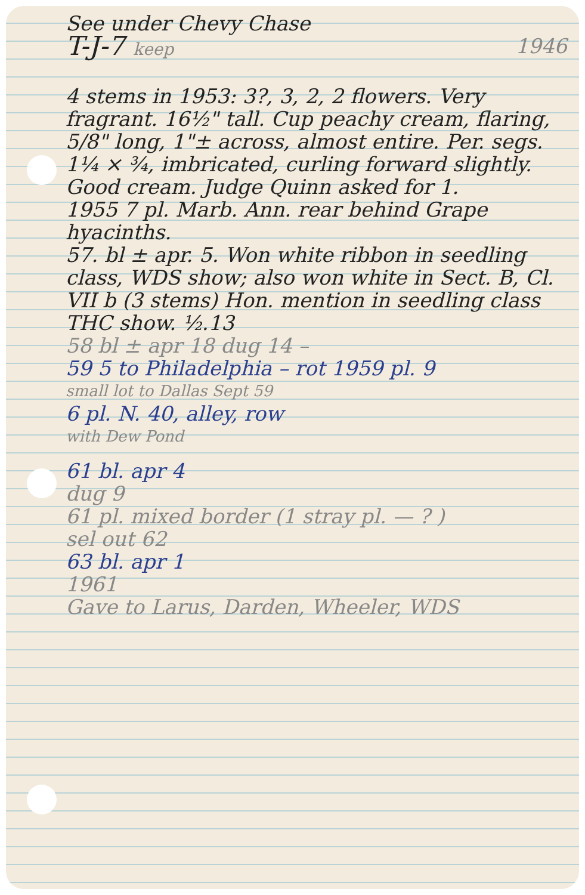See under Chevy Chase
T-J-7 keep
1946
4 stems in 1953: 3?, 3, 2, 2 flowers. Very fragrant. 16½" tall. Cup peachy cream, flaring, 5/8" long, 1"± across, almost entire. Per. segs. 1¼ × ¾, imbricated, curling forward slightly. Good cream. Judge Quinn asked for 1.
1955 7 pl. Marb. Ann. rear behind Grape hyacinths.
57. bl ± apr. 5. Won white ribbon in seedling class, WDS show; also won white in Sect. B, Cl. VII b (3 stems) Hon. mention in seedling class THC show. ½.13
58 bl ± apr 18 dug 14 –
59 5 to Philadelphia – rot 1959 pl. 9
small lot to Dallas Sept 59
6 pl. N. 40, alley, row
with Dew Pond
61 bl. apr 4
dug 9
61 pl. mixed border (1 stray pl. — ? )
sel out 62
63 bl. apr 1
1961
Gave to Larus, Darden, Wheeler, WDS